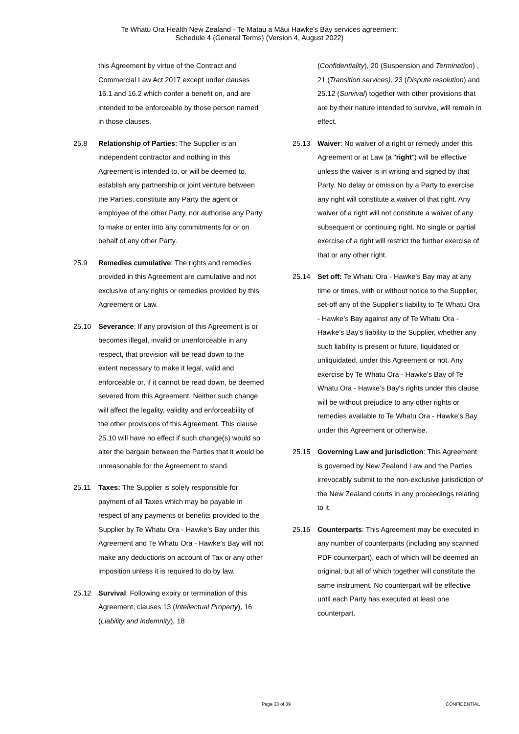Te Whatu Ora Health New Zealand - Te Matau a Māui Hawke's Bay services agreement:
Schedule 4 (General Terms) (Version 4, August 2022)
this Agreement by virtue of the Contract and Commercial Law Act 2017 except under clauses 16.1 and 16.2 which confer a benefit on, and are intended to be enforceable by those person named in those clauses.
25.8 Relationship of Parties: The Supplier is an independent contractor and nothing in this Agreement is intended to, or will be deemed to, establish any partnership or joint venture between the Parties, constitute any Party the agent or employee of the other Party, nor authorise any Party to make or enter into any commitments for or on behalf of any other Party.
25.9 Remedies cumulative: The rights and remedies provided in this Agreement are cumulative and not exclusive of any rights or remedies provided by this Agreement or Law.
25.10 Severance: If any provision of this Agreement is or becomes illegal, invalid or unenforceable in any respect, that provision will be read down to the extent necessary to make it legal, valid and enforceable or, if it cannot be read down, be deemed severed from this Agreement. Neither such change will affect the legality, validity and enforceability of the other provisions of this Agreement. This clause 25.10 will have no effect if such change(s) would so alter the bargain between the Parties that it would be unreasonable for the Agreement to stand.
25.11 Taxes: The Supplier is solely responsible for payment of all Taxes which may be payable in respect of any payments or benefits provided to the Supplier by Te Whatu Ora - Hawke’s Bay under this Agreement and Te Whatu Ora - Hawke’s Bay will not make any deductions on account of Tax or any other imposition unless it is required to do by law.
25.12 Survival: Following expiry or termination of this Agreement, clauses 13 (Intellectual Property), 16 (Liability and indemnity), 18
(Confidentiality), 20 (Suspension and Termination) , 21 (Transition services), 23 (Dispute resolution) and 25.12 (Survival) together with other provisions that are by their nature intended to survive, will remain in effect.
25.13 Waiver: No waiver of a right or remedy under this Agreement or at Law (a "right") will be effective unless the waiver is in writing and signed by that Party. No delay or omission by a Party to exercise any right will constitute a waiver of that right. Any waiver of a right will not constitute a waiver of any subsequent or continuing right. No single or partial exercise of a right will restrict the further exercise of that or any other right.
25.14 Set off: Te Whatu Ora - Hawke’s Bay may at any time or times, with or without notice to the Supplier, set-off any of the Supplier's liability to Te Whatu Ora - Hawke’s Bay against any of Te Whatu Ora - Hawke’s Bay's liability to the Supplier, whether any such liability is present or future, liquidated or unliquidated, under this Agreement or not. Any exercise by Te Whatu Ora - Hawke’s Bay of Te Whatu Ora - Hawke’s Bay's rights under this clause will be without prejudice to any other rights or remedies available to Te Whatu Ora - Hawke’s Bay under this Agreement or otherwise.
25.15 Governing Law and jurisdiction: This Agreement is governed by New Zealand Law and the Parties irrevocably submit to the non-exclusive jurisdiction of the New Zealand courts in any proceedings relating to it.
25.16 Counterparts: This Agreement may be executed in any number of counterparts (including any scanned PDF counterpart), each of which will be deemed an original, but all of which together will constitute the same instrument. No counterpart will be effective until each Party has executed at least one counterpart.
Page 33 of 39 CONFIDENTIAL